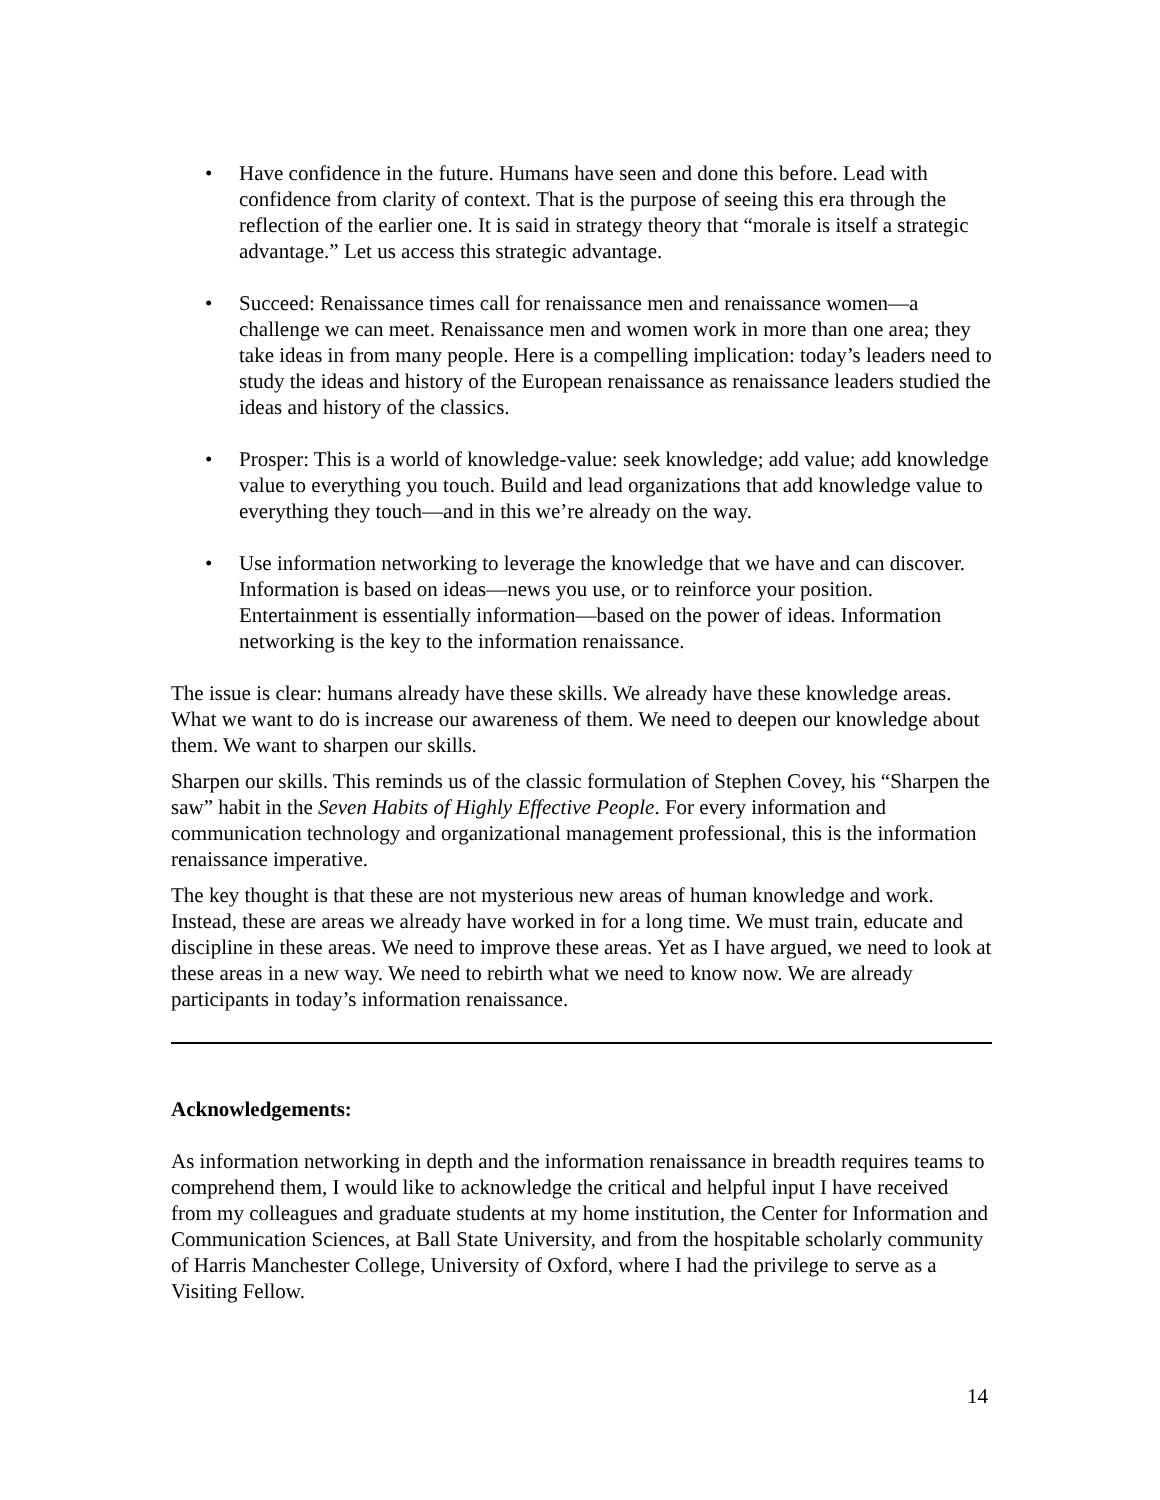• Have confidence in the future. Humans have seen and done this before. Lead with confidence from clarity of context. That is the purpose of seeing this era through the reflection of the earlier one. It is said in strategy theory that “morale is itself a strategic advantage.” Let us access this strategic advantage.
• Succeed: Renaissance times call for renaissance men and renaissance women—a challenge we can meet. Renaissance men and women work in more than one area; they take ideas in from many people. Here is a compelling implication: today’s leaders need to study the ideas and history of the European renaissance as renaissance leaders studied the ideas and history of the classics.
• Prosper: This is a world of knowledge-value: seek knowledge; add value; add knowledge value to everything you touch. Build and lead organizations that add knowledge value to everything they touch—and in this we’re already on the way.
• Use information networking to leverage the knowledge that we have and can discover. Information is based on ideas—news you use, or to reinforce your position. Entertainment is essentially information—based on the power of ideas. Information networking is the key to the information renaissance.
The issue is clear: humans already have these skills. We already have these knowledge areas. What we want to do is increase our awareness of them. We need to deepen our knowledge about them. We want to sharpen our skills.
Sharpen our skills. This reminds us of the classic formulation of Stephen Covey, his “Sharpen the saw” habit in the Seven Habits of Highly Effective People. For every information and communication technology and organizational management professional, this is the information renaissance imperative.
The key thought is that these are not mysterious new areas of human knowledge and work. Instead, these are areas we already have worked in for a long time. We must train, educate and discipline in these areas. We need to improve these areas. Yet as I have argued, we need to look at these areas in a new way. We need to rebirth what we need to know now. We are already participants in today’s information renaissance.
Acknowledgements:
As information networking in depth and the information renaissance in breadth requires teams to comprehend them, I would like to acknowledge the critical and helpful input I have received from my colleagues and graduate students at my home institution, the Center for Information and Communication Sciences, at Ball State University, and from the hospitable scholarly community of Harris Manchester College, University of Oxford, where I had the privilege to serve as a Visiting Fellow.
14